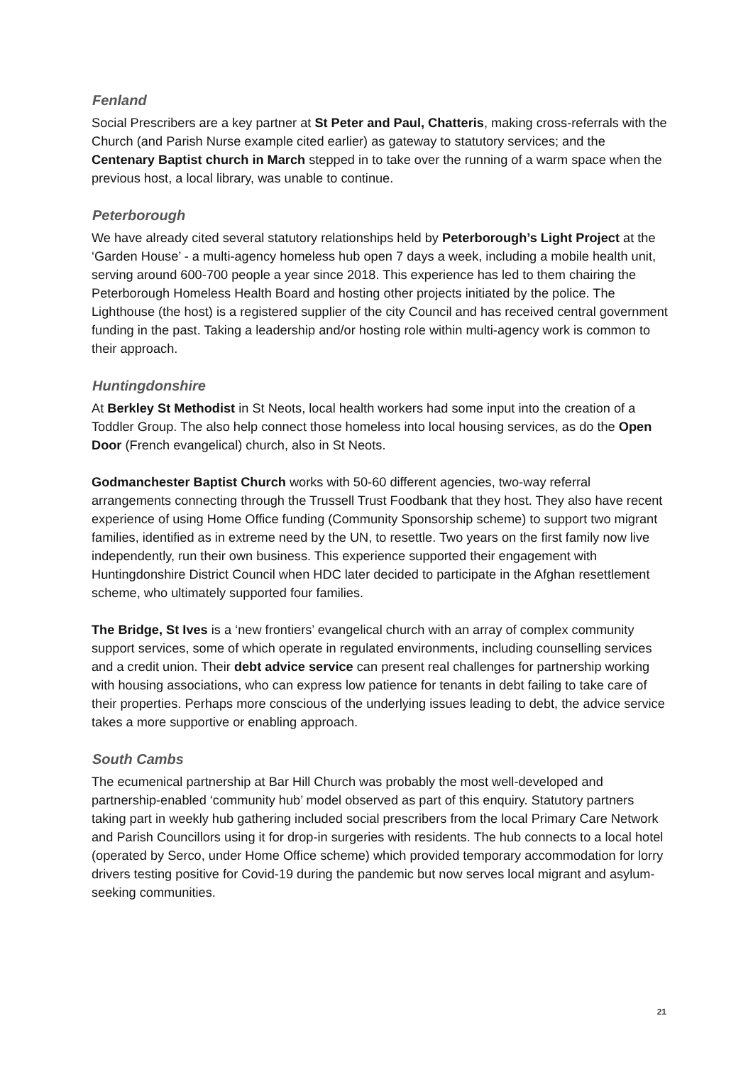Fenland
Social Prescribers are a key partner at St Peter and Paul, Chatteris, making cross-referrals with the Church (and Parish Nurse example cited earlier) as gateway to statutory services; and the Centenary Baptist church in March stepped in to take over the running of a warm space when the previous host, a local library, was unable to continue.
Peterborough
We have already cited several statutory relationships held by Peterborough’s Light Project at the ‘Garden House’ - a multi-agency homeless hub open 7 days a week, including a mobile health unit, serving around 600-700 people a year since 2018. This experience has led to them chairing the Peterborough Homeless Health Board and hosting other projects initiated by the police. The Lighthouse (the host) is a registered supplier of the city Council and has received central government funding in the past. Taking a leadership and/or hosting role within multi-agency work is common to their approach.
Huntingdonshire
At Berkley St Methodist in St Neots, local health workers had some input into the creation of a Toddler Group. The also help connect those homeless into local housing services, as do the Open Door (French evangelical) church, also in St Neots.
Godmanchester Baptist Church works with 50-60 different agencies, two-way referral arrangements connecting through the Trussell Trust Foodbank that they host. They also have recent experience of using Home Office funding (Community Sponsorship scheme) to support two migrant families, identified as in extreme need by the UN, to resettle. Two years on the first family now live independently, run their own business. This experience supported their engagement with Huntingdonshire District Council when HDC later decided to participate in the Afghan resettlement scheme, who ultimately supported four families.
The Bridge, St Ives is a ‘new frontiers’ evangelical church with an array of complex community support services, some of which operate in regulated environments, including counselling services and a credit union. Their debt advice service can present real challenges for partnership working with housing associations, who can express low patience for tenants in debt failing to take care of their properties. Perhaps more conscious of the underlying issues leading to debt, the advice service takes a more supportive or enabling approach.
South Cambs
The ecumenical partnership at Bar Hill Church was probably the most well-developed and partnership-enabled ‘community hub’ model observed as part of this enquiry. Statutory partners taking part in weekly hub gathering included social prescribers from the local Primary Care Network and Parish Councillors using it for drop-in surgeries with residents. The hub connects to a local hotel (operated by Serco, under Home Office scheme) which provided temporary accommodation for lorry drivers testing positive for Covid-19 during the pandemic but now serves local migrant and asylum-seeking communities.
21